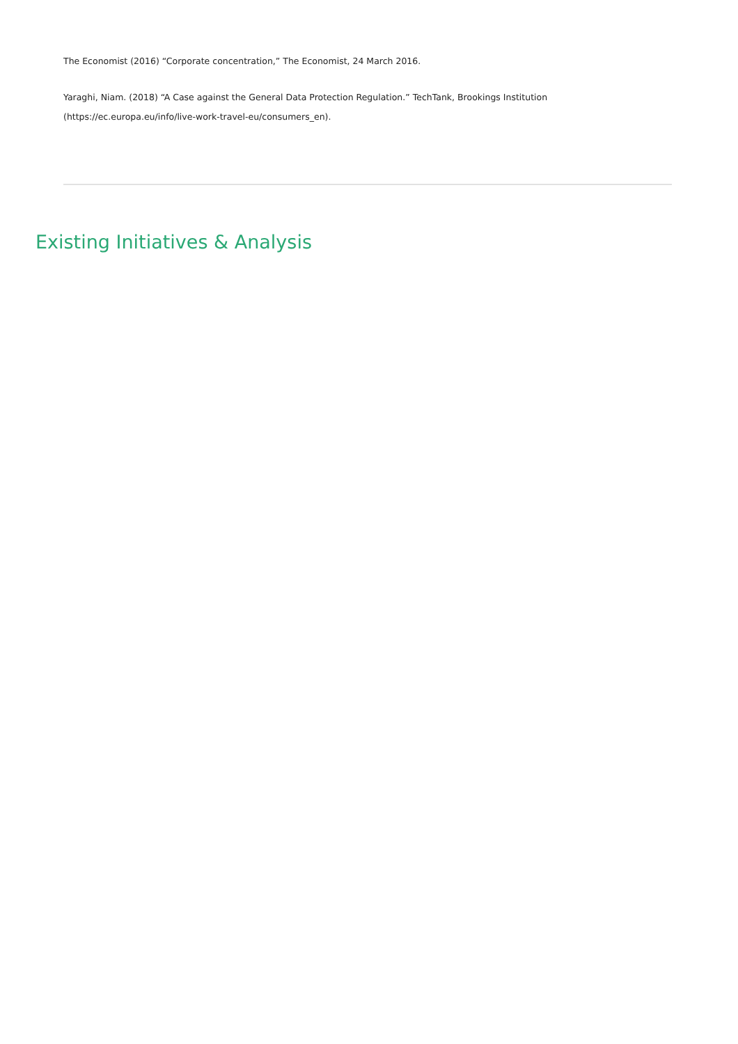The Economist (2016) “Corporate concentration,” The Economist, 24 March 2016.
Yaraghi, Niam. (2018) “A Case against the General Data Protection Regulation.” TechTank, Brookings Institution (https://ec.europa.eu/info/live-work-travel-eu/consumers_en).
Existing Initiatives & Analysis